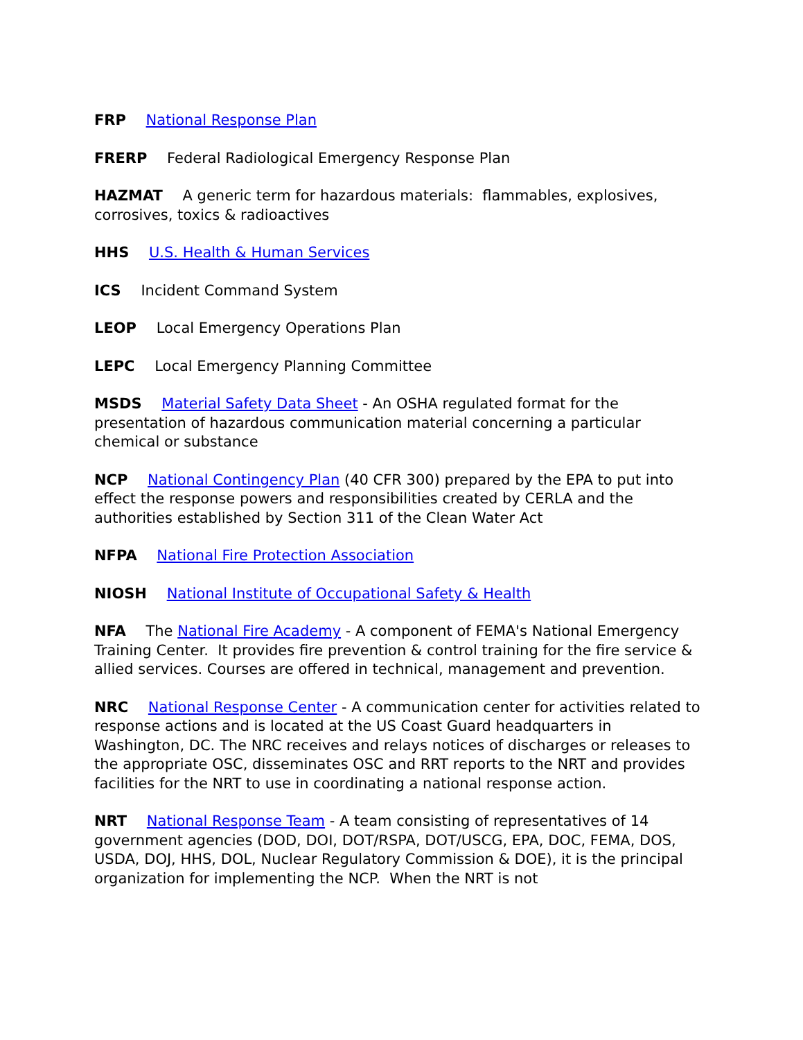FRP National Response Plan
FRERP Federal Radiological Emergency Response Plan
HAZMAT A generic term for hazardous materials: flammables, explosives, corrosives, toxics & radioactives
HHS U.S. Health & Human Services
ICS Incident Command System
LEOP Local Emergency Operations Plan
LEPC Local Emergency Planning Committee
MSDS Material Safety Data Sheet - An OSHA regulated format for the presentation of hazardous communication material concerning a particular chemical or substance
NCP National Contingency Plan (40 CFR 300) prepared by the EPA to put into effect the response powers and responsibilities created by CERLA and the authorities established by Section 311 of the Clean Water Act
NFPA National Fire Protection Association
NIOSH National Institute of Occupational Safety & Health
NFA The National Fire Academy - A component of FEMA's National Emergency Training Center. It provides fire prevention & control training for the fire service & allied services. Courses are offered in technical, management and prevention.
NRC National Response Center - A communication center for activities related to response actions and is located at the US Coast Guard headquarters in Washington, DC. The NRC receives and relays notices of discharges or releases to the appropriate OSC, disseminates OSC and RRT reports to the NRT and provides facilities for the NRT to use in coordinating a national response action.
NRT National Response Team - A team consisting of representatives of 14 government agencies (DOD, DOI, DOT/RSPA, DOT/USCG, EPA, DOC, FEMA, DOS, USDA, DOJ, HHS, DOL, Nuclear Regulatory Commission & DOE), it is the principal organization for implementing the NCP. When the NRT is not